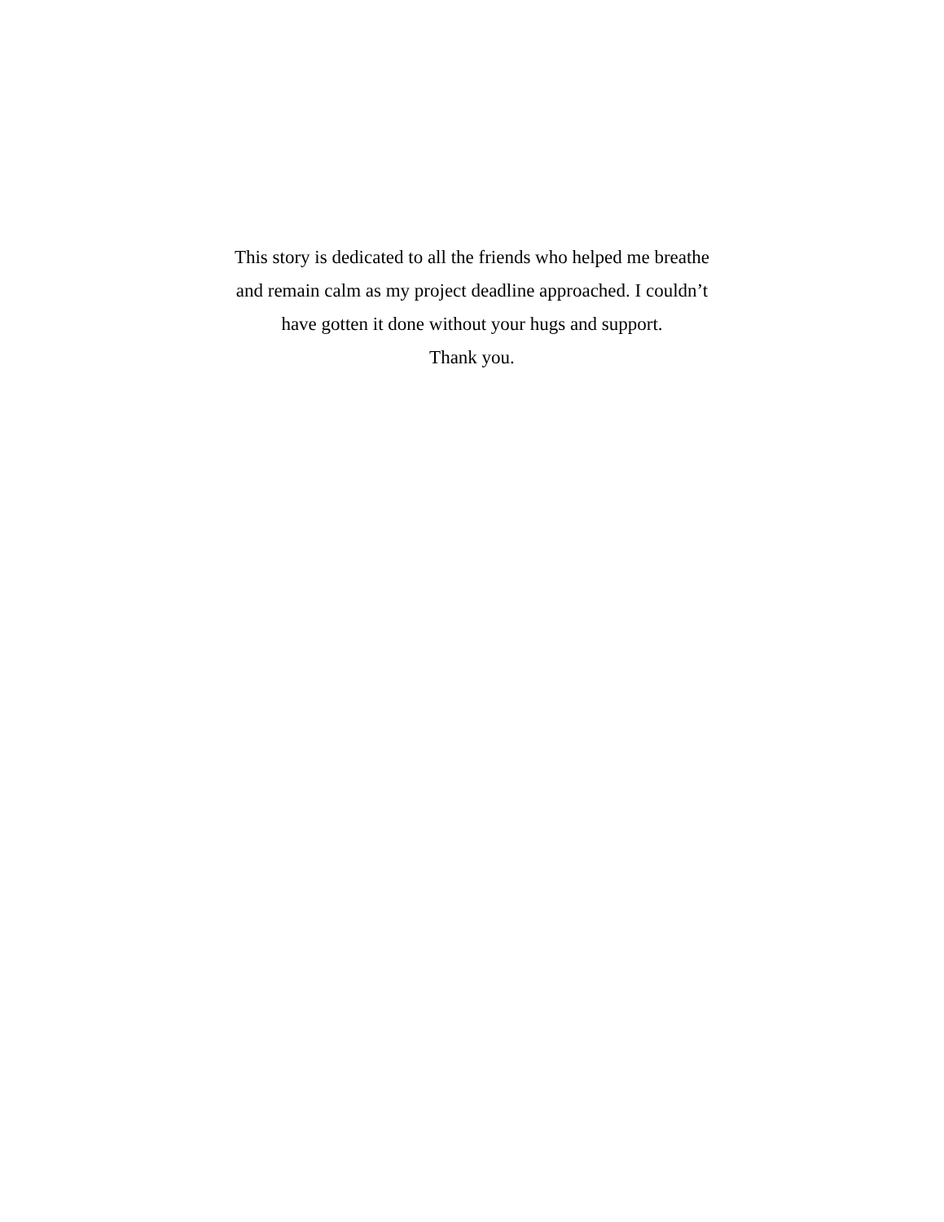This story is dedicated to all the friends who helped me breathe
and remain calm as my project deadline approached. I couldn’t
have gotten it done without your hugs and support.
Thank you.